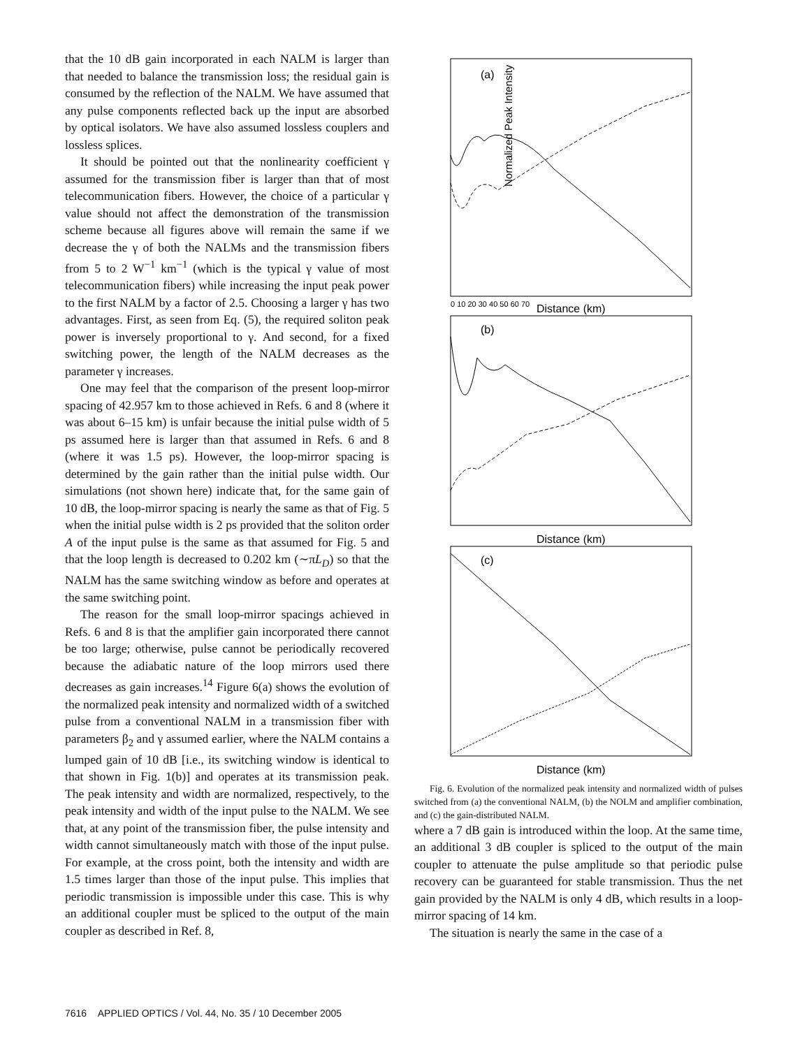that the 10 dB gain incorporated in each NALM is larger than that needed to balance the transmission loss; the residual gain is consumed by the reflection of the NALM. We have assumed that any pulse components reflected back up the input are absorbed by optical isolators. We have also assumed lossless couplers and lossless splices.
It should be pointed out that the nonlinearity coefficient γ assumed for the transmission fiber is larger than that of most telecommunication fibers. However, the choice of a particular γ value should not affect the demonstration of the transmission scheme because all figures above will remain the same if we decrease the γ of both the NALMs and the transmission fibers from 5 to 2 W<sup>−1</sup> km<sup>−1</sup> (which is the typical γ value of most telecommunication fibers) while increasing the input peak power to the first NALM by a factor of 2.5. Choosing a larger γ has two advantages. First, as seen from Eq. (5), the required soliton peak power is inversely proportional to γ. And second, for a fixed switching power, the length of the NALM decreases as the parameter γ increases.
One may feel that the comparison of the present loop-mirror spacing of 42.957 km to those achieved in Refs. 6 and 8 (where it was about 6–15 km) is unfair because the initial pulse width of 5 ps assumed here is larger than that assumed in Refs. 6 and 8 (where it was 1.5 ps). However, the loop-mirror spacing is determined by the gain rather than the initial pulse width. Our simulations (not shown here) indicate that, for the same gain of 10 dB, the loop-mirror spacing is nearly the same as that of Fig. 5 when the initial pulse width is 2 ps provided that the soliton order A of the input pulse is the same as that assumed for Fig. 5 and that the loop length is decreased to 0.202 km (∼πL<sub>D</sub>) so that the NALM has the same switching window as before and operates at the same switching point.
The reason for the small loop-mirror spacings achieved in Refs. 6 and 8 is that the amplifier gain incorporated there cannot be too large; otherwise, pulse cannot be periodically recovered because the adiabatic nature of the loop mirrors used there decreases as gain increases.<sup>14</sup> Figure 6(a) shows the evolution of the normalized peak intensity and normalized width of a switched pulse from a conventional NALM in a transmission fiber with parameters β<sub>2</sub> and γ assumed earlier, where the NALM contains a lumped gain of 10 dB [i.e., its switching window is identical to that shown in Fig. 1(b)] and operates at its transmission peak. The peak intensity and width are normalized, respectively, to the peak intensity and width of the input pulse to the NALM. We see that, at any point of the transmission fiber, the pulse intensity and width cannot simultaneously match with those of the input pulse. For example, at the cross point, both the intensity and width are 1.5 times larger than those of the input pulse. This implies that periodic transmission is impossible under this case. This is why an additional coupler must be spliced to the output of the main coupler as described in Ref. 8,
Normalized Peak Intensity
(a)
(b)
(c)
Distance (km)
Distance (km)
Distance (km)
0 10 20 30 40 50 60 70
Fig. 6. Evolution of the normalized peak intensity and normalized width of pulses switched from (a) the conventional NALM, (b) the NOLM and amplifier combination, and (c) the gain-distributed NALM.
where a 7 dB gain is introduced within the loop. At the same time, an additional 3 dB coupler is spliced to the output of the main coupler to attenuate the pulse amplitude so that periodic pulse recovery can be guaranteed for stable transmission. Thus the net gain provided by the NALM is only 4 dB, which results in a loop-mirror spacing of 14 km.
The situation is nearly the same in the case of a
7616 APPLIED OPTICS / Vol. 44, No. 35 / 10 December 2005